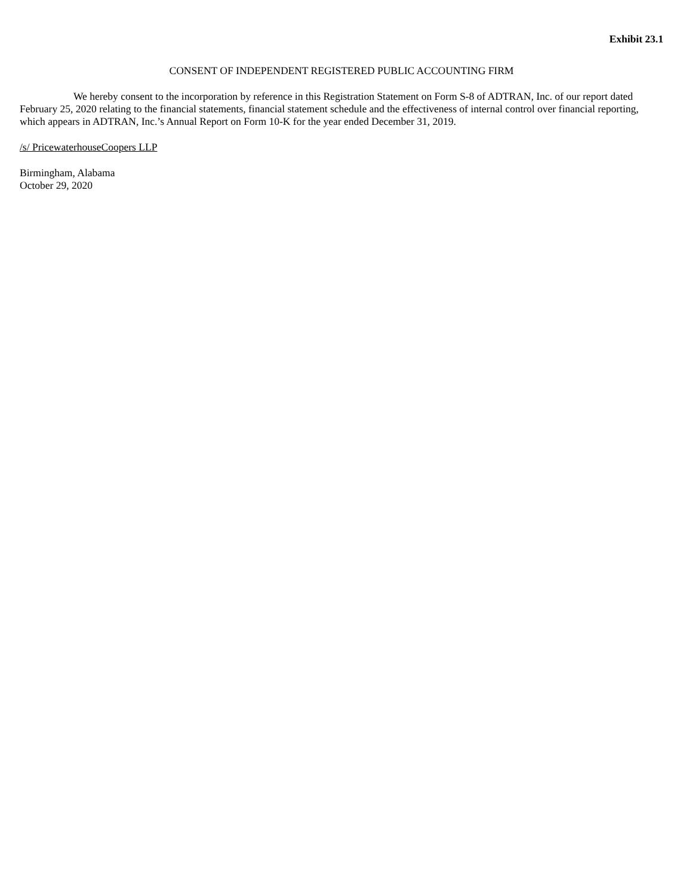Exhibit 23.1
CONSENT OF INDEPENDENT REGISTERED PUBLIC ACCOUNTING FIRM
We hereby consent to the incorporation by reference in this Registration Statement on Form S-8 of ADTRAN, Inc. of our report dated February 25, 2020 relating to the financial statements, financial statement schedule and the effectiveness of internal control over financial reporting, which appears in ADTRAN, Inc.’s Annual Report on Form 10-K for the year ended December 31, 2019.
/s/ PricewaterhouseCoopers LLP
Birmingham, Alabama
October 29, 2020